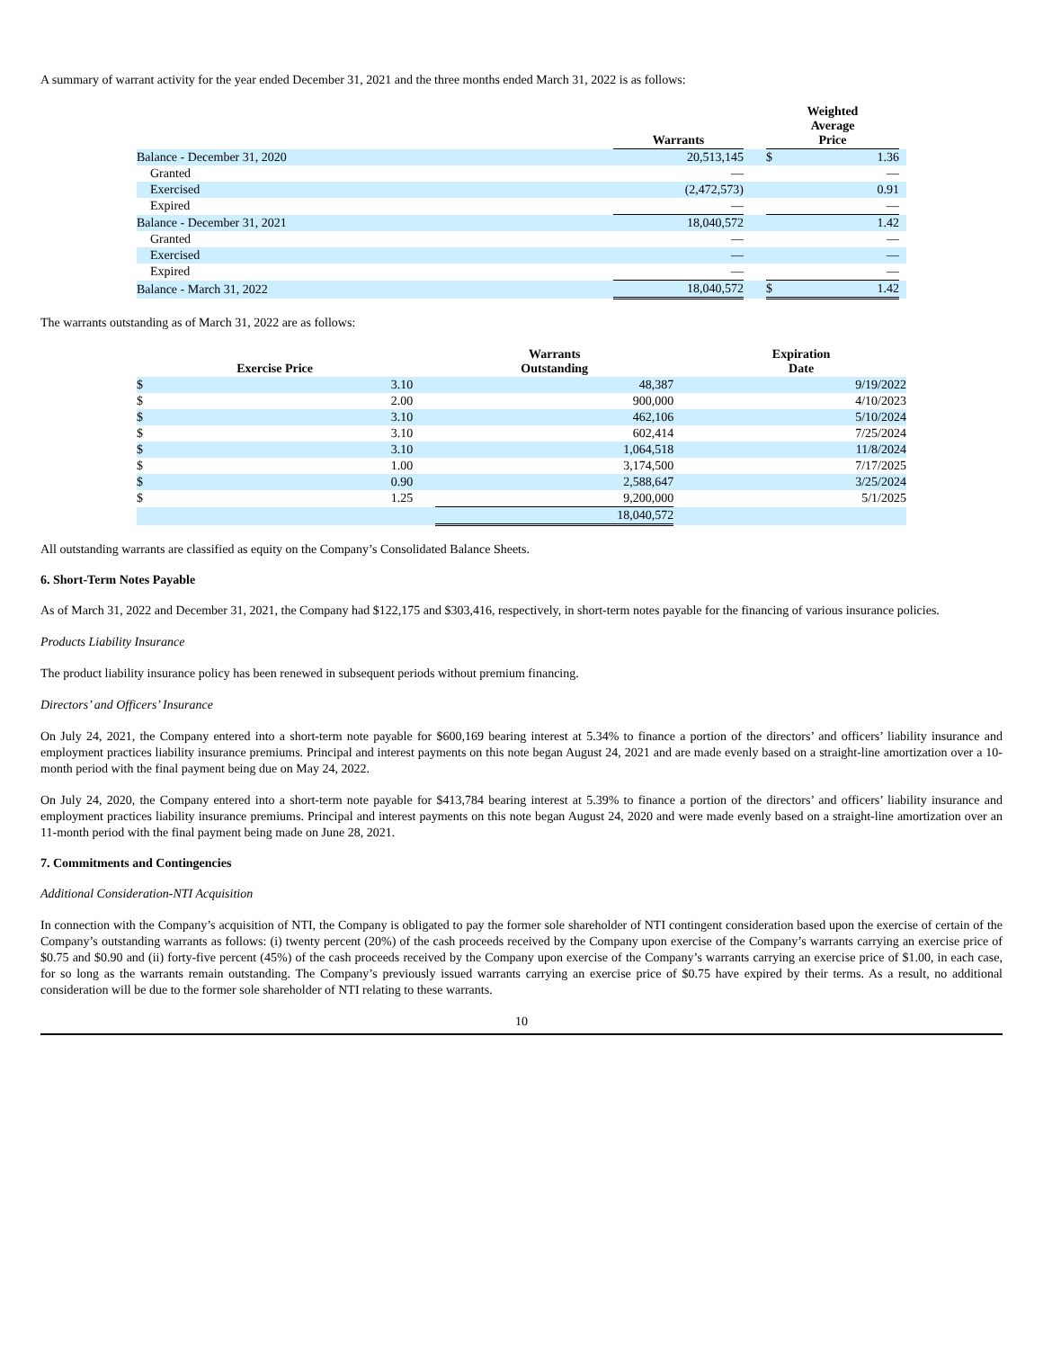A summary of warrant activity for the year ended December 31, 2021 and the three months ended March 31, 2022 is as follows:
| | Warrants | | Weighted Average Price | | |
| --- | --- | --- | --- | --- | --- |
| Balance - December 31, 2020 | 20,513,145 | | $ | 1.36 | |
| Granted | — | | | — | |
| Exercised | (2,472,573) | | | 0.91 | |
| Expired | — | | | — | |
| Balance - December 31, 2021 | 18,040,572 | | | 1.42 | |
| Granted | — | | | — | |
| Exercised | — | | | — | |
| Expired | — | | | — | |
| Balance - March 31, 2022 | 18,040,572 | | $ | 1.42 | |
The warrants outstanding as of March 31, 2022 are as follows:
| Exercise Price | | | Warrants Outstanding | | Expiration Date |
| --- | --- | --- | --- | --- | --- |
| $ | 3.10 | | 48,387 | | 9/19/2022 |
| $ | 2.00 | | 900,000 | | 4/10/2023 |
| $ | 3.10 | | 462,106 | | 5/10/2024 |
| $ | 3.10 | | 602,414 | | 7/25/2024 |
| $ | 3.10 | | 1,064,518 | | 11/8/2024 |
| $ | 1.00 | | 3,174,500 | | 7/17/2025 |
| $ | 0.90 | | 2,588,647 | | 3/25/2024 |
| $ | 1.25 | | 9,200,000 | | 5/1/2025 |
| | | | 18,040,572 | | |
All outstanding warrants are classified as equity on the Company’s Consolidated Balance Sheets.
6. Short-Term Notes Payable
As of March 31, 2022 and December 31, 2021, the Company had $122,175 and $303,416, respectively, in short-term notes payable for the financing of various insurance policies.
Products Liability Insurance
The product liability insurance policy has been renewed in subsequent periods without premium financing.
Directors’ and Officers’ Insurance
On July 24, 2021, the Company entered into a short-term note payable for $600,169 bearing interest at 5.34% to finance a portion of the directors’ and officers’ liability insurance and employment practices liability insurance premiums. Principal and interest payments on this note began August 24, 2021 and are made evenly based on a straight-line amortization over a 10-month period with the final payment being due on May 24, 2022.
On July 24, 2020, the Company entered into a short-term note payable for $413,784 bearing interest at 5.39% to finance a portion of the directors’ and officers’ liability insurance and employment practices liability insurance premiums. Principal and interest payments on this note began August 24, 2020 and were made evenly based on a straight-line amortization over an 11-month period with the final payment being made on June 28, 2021.
7. Commitments and Contingencies
Additional Consideration-NTI Acquisition
In connection with the Company’s acquisition of NTI, the Company is obligated to pay the former sole shareholder of NTI contingent consideration based upon the exercise of certain of the Company’s outstanding warrants as follows: (i) twenty percent (20%) of the cash proceeds received by the Company upon exercise of the Company’s warrants carrying an exercise price of $0.75 and $0.90 and (ii) forty-five percent (45%) of the cash proceeds received by the Company upon exercise of the Company’s warrants carrying an exercise price of $1.00, in each case, for so long as the warrants remain outstanding. The Company’s previously issued warrants carrying an exercise price of $0.75 have expired by their terms. As a result, no additional consideration will be due to the former sole shareholder of NTI relating to these warrants.
10